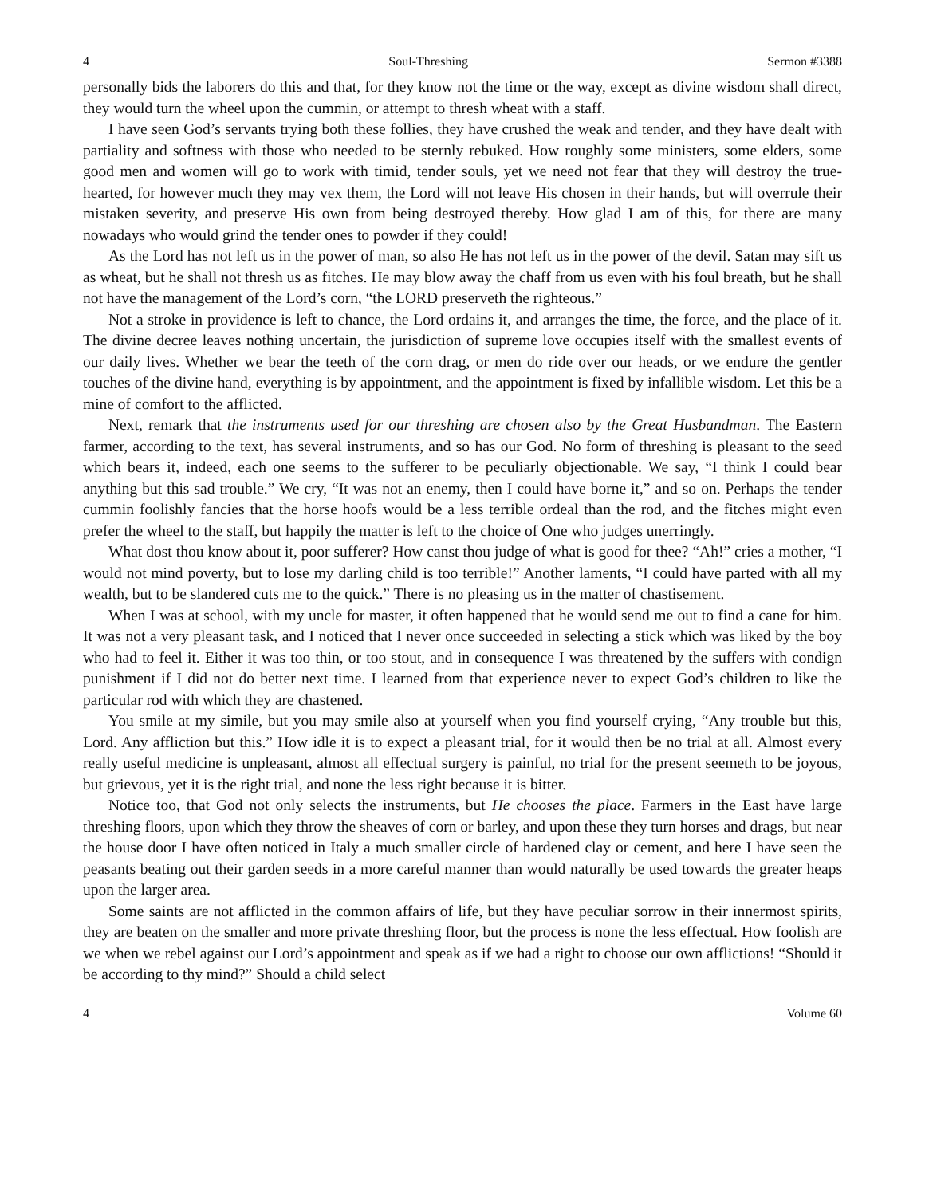4 Soul-Threshing Sermon #3388
personally bids the laborers do this and that, for they know not the time or the way, except as divine wisdom shall direct, they would turn the wheel upon the cummin, or attempt to thresh wheat with a staff.
I have seen God’s servants trying both these follies, they have crushed the weak and tender, and they have dealt with partiality and softness with those who needed to be sternly rebuked. How roughly some ministers, some elders, some good men and women will go to work with timid, tender souls, yet we need not fear that they will destroy the true-hearted, for however much they may vex them, the Lord will not leave His chosen in their hands, but will overrule their mistaken severity, and preserve His own from being destroyed thereby. How glad I am of this, for there are many nowadays who would grind the tender ones to powder if they could!
As the Lord has not left us in the power of man, so also He has not left us in the power of the devil. Satan may sift us as wheat, but he shall not thresh us as fitches. He may blow away the chaff from us even with his foul breath, but he shall not have the management of the Lord’s corn, “the LORD preserveth the righteous.”
Not a stroke in providence is left to chance, the Lord ordains it, and arranges the time, the force, and the place of it. The divine decree leaves nothing uncertain, the jurisdiction of supreme love occupies itself with the smallest events of our daily lives. Whether we bear the teeth of the corn drag, or men do ride over our heads, or we endure the gentler touches of the divine hand, everything is by appointment, and the appointment is fixed by infallible wisdom. Let this be a mine of comfort to the afflicted.
Next, remark that the instruments used for our threshing are chosen also by the Great Husbandman. The Eastern farmer, according to the text, has several instruments, and so has our God. No form of threshing is pleasant to the seed which bears it, indeed, each one seems to the sufferer to be peculiarly objectionable. We say, “I think I could bear anything but this sad trouble.” We cry, “It was not an enemy, then I could have borne it,” and so on. Perhaps the tender cummin foolishly fancies that the horse hoofs would be a less terrible ordeal than the rod, and the fitches might even prefer the wheel to the staff, but happily the matter is left to the choice of One who judges unerringly.
What dost thou know about it, poor sufferer? How canst thou judge of what is good for thee? “Ah!” cries a mother, “I would not mind poverty, but to lose my darling child is too terrible!” Another laments, “I could have parted with all my wealth, but to be slandered cuts me to the quick.” There is no pleasing us in the matter of chastisement.
When I was at school, with my uncle for master, it often happened that he would send me out to find a cane for him. It was not a very pleasant task, and I noticed that I never once succeeded in selecting a stick which was liked by the boy who had to feel it. Either it was too thin, or too stout, and in consequence I was threatened by the suffers with condign punishment if I did not do better next time. I learned from that experience never to expect God’s children to like the particular rod with which they are chastened.
You smile at my simile, but you may smile also at yourself when you find yourself crying, “Any trouble but this, Lord. Any affliction but this.” How idle it is to expect a pleasant trial, for it would then be no trial at all. Almost every really useful medicine is unpleasant, almost all effectual surgery is painful, no trial for the present seemeth to be joyous, but grievous, yet it is the right trial, and none the less right because it is bitter.
Notice too, that God not only selects the instruments, but He chooses the place. Farmers in the East have large threshing floors, upon which they throw the sheaves of corn or barley, and upon these they turn horses and drags, but near the house door I have often noticed in Italy a much smaller circle of hardened clay or cement, and here I have seen the peasants beating out their garden seeds in a more careful manner than would naturally be used towards the greater heaps upon the larger area.
Some saints are not afflicted in the common affairs of life, but they have peculiar sorrow in their innermost spirits, they are beaten on the smaller and more private threshing floor, but the process is none the less effectual. How foolish are we when we rebel against our Lord’s appointment and speak as if we had a right to choose our own afflictions! “Should it be according to thy mind?” Should a child select
4 Volume 60